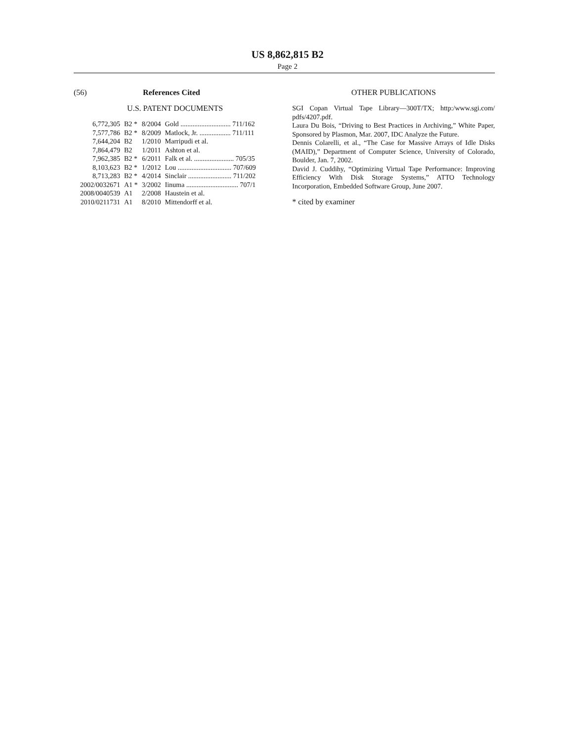US 8,862,815 B2
Page 2
(56) References Cited
U.S. PATENT DOCUMENTS
| 6,772,305 | B2 * | 8/2004 | Gold ............................. 711/162 |
| 7,577,786 | B2 * | 8/2009 | Matlock, Jr. .................. 711/111 |
| 7,644,204 | B2 | 1/2010 | Marripudi et al. |
| 7,864,479 | B2 | 1/2011 | Ashton et al. |
| 7,962,385 | B2 * | 6/2011 | Falk et al. ....................... 705/35 |
| 8,103,623 | B2 * | 1/2012 | Lou ............................... 707/609 |
| 8,713,283 | B2 * | 4/2014 | Sinclair ......................... 711/202 |
| 2002/0032671 | A1 * | 3/2002 | Iinuma .............................. 707/1 |
| 2008/0040539 | A1 | 2/2008 | Haustein et al. |
| 2010/0211731 | A1 | 8/2010 | Mittendorff et al. |
OTHER PUBLICATIONS
SGI Copan Virtual Tape Library—300T/TX; http:/www.sgi.com/ pdfs/4207.pdf.
Laura Du Bois, “Driving to Best Practices in Archiving,” White Paper, Sponsored by Plasmon, Mar. 2007, IDC Analyze the Future.
Dennis Colarelli, et al., “The Case for Massive Arrays of Idle Disks (MAID),” Department of Computer Science, University of Colorado, Boulder, Jan. 7, 2002.
David J. Cuddihy, “Optimizing Virtual Tape Performance: Improving Efficiency With Disk Storage Systems,” ATTO Technology Incorporation, Embedded Software Group, June 2007.
* cited by examiner